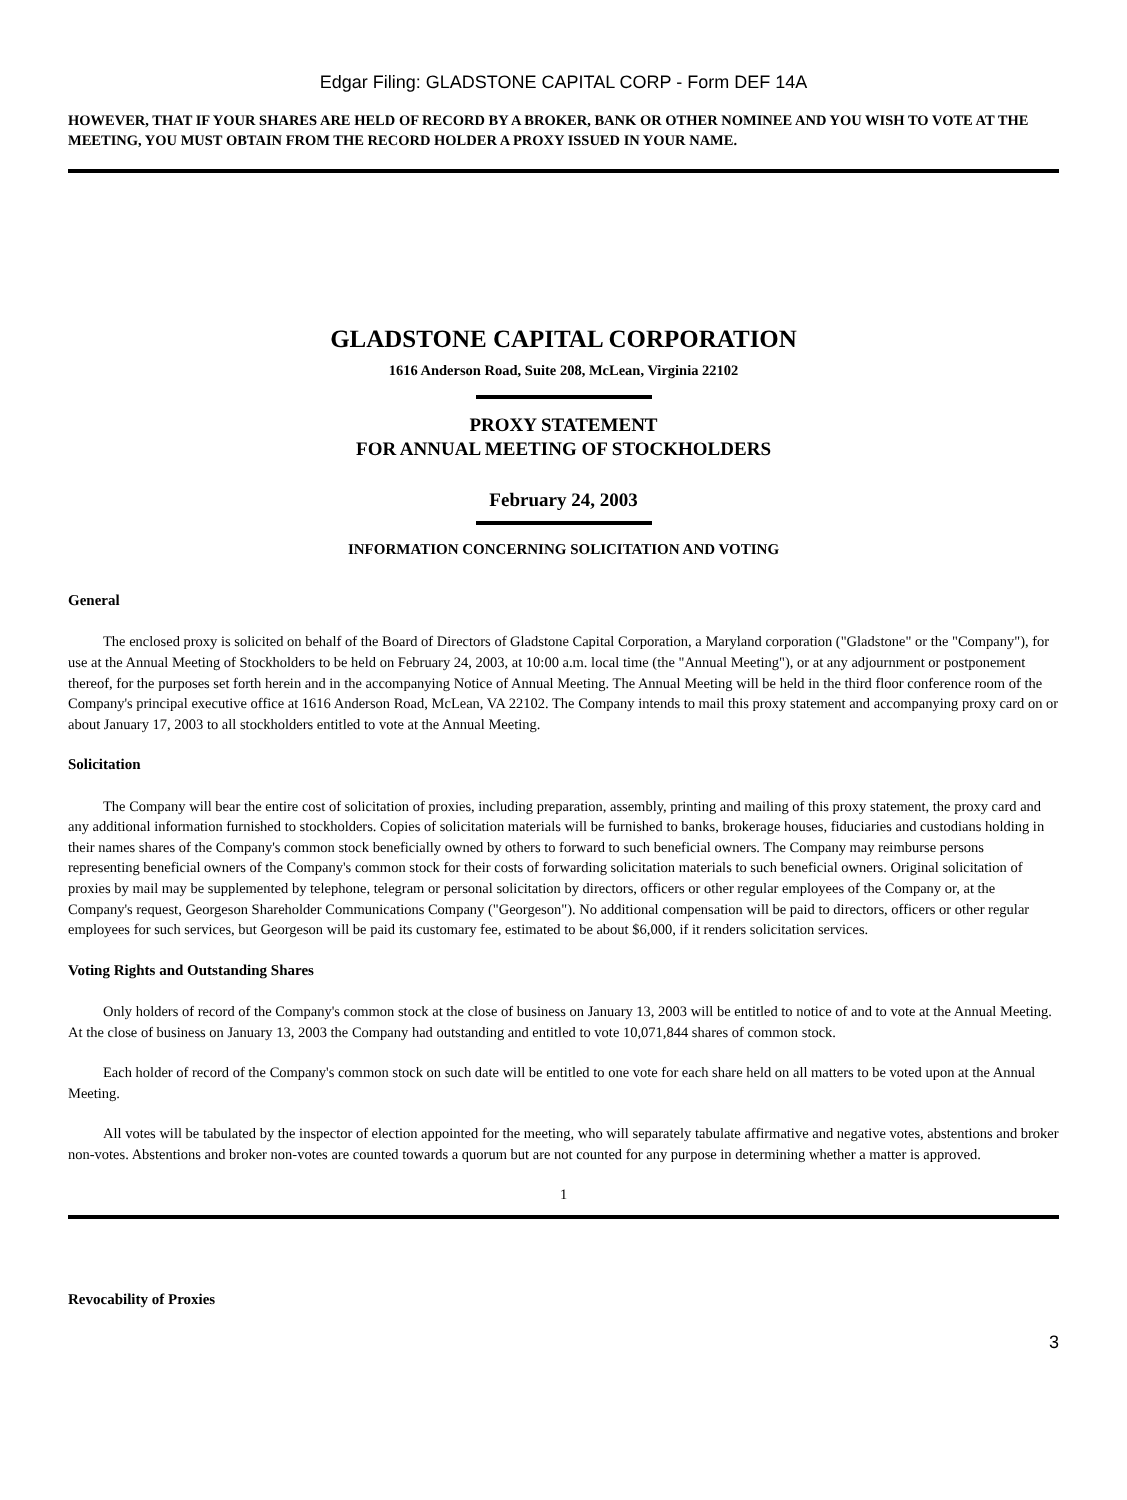Edgar Filing: GLADSTONE CAPITAL CORP - Form DEF 14A
HOWEVER, THAT IF YOUR SHARES ARE HELD OF RECORD BY A BROKER, BANK OR OTHER NOMINEE AND YOU WISH TO VOTE AT THE MEETING, YOU MUST OBTAIN FROM THE RECORD HOLDER A PROXY ISSUED IN YOUR NAME.
GLADSTONE CAPITAL CORPORATION
1616 Anderson Road, Suite 208, McLean, Virginia 22102
PROXY STATEMENT
FOR ANNUAL MEETING OF STOCKHOLDERS
February 24, 2003
INFORMATION CONCERNING SOLICITATION AND VOTING
General
The enclosed proxy is solicited on behalf of the Board of Directors of Gladstone Capital Corporation, a Maryland corporation ("Gladstone" or the "Company"), for use at the Annual Meeting of Stockholders to be held on February 24, 2003, at 10:00 a.m. local time (the "Annual Meeting"), or at any adjournment or postponement thereof, for the purposes set forth herein and in the accompanying Notice of Annual Meeting. The Annual Meeting will be held in the third floor conference room of the Company's principal executive office at 1616 Anderson Road, McLean, VA 22102. The Company intends to mail this proxy statement and accompanying proxy card on or about January 17, 2003 to all stockholders entitled to vote at the Annual Meeting.
Solicitation
The Company will bear the entire cost of solicitation of proxies, including preparation, assembly, printing and mailing of this proxy statement, the proxy card and any additional information furnished to stockholders. Copies of solicitation materials will be furnished to banks, brokerage houses, fiduciaries and custodians holding in their names shares of the Company's common stock beneficially owned by others to forward to such beneficial owners. The Company may reimburse persons representing beneficial owners of the Company's common stock for their costs of forwarding solicitation materials to such beneficial owners. Original solicitation of proxies by mail may be supplemented by telephone, telegram or personal solicitation by directors, officers or other regular employees of the Company or, at the Company's request, Georgeson Shareholder Communications Company ("Georgeson"). No additional compensation will be paid to directors, officers or other regular employees for such services, but Georgeson will be paid its customary fee, estimated to be about $6,000, if it renders solicitation services.
Voting Rights and Outstanding Shares
Only holders of record of the Company's common stock at the close of business on January 13, 2003 will be entitled to notice of and to vote at the Annual Meeting. At the close of business on January 13, 2003 the Company had outstanding and entitled to vote 10,071,844 shares of common stock.
Each holder of record of the Company's common stock on such date will be entitled to one vote for each share held on all matters to be voted upon at the Annual Meeting.
All votes will be tabulated by the inspector of election appointed for the meeting, who will separately tabulate affirmative and negative votes, abstentions and broker non-votes. Abstentions and broker non-votes are counted towards a quorum but are not counted for any purpose in determining whether a matter is approved.
1
Revocability of Proxies
3